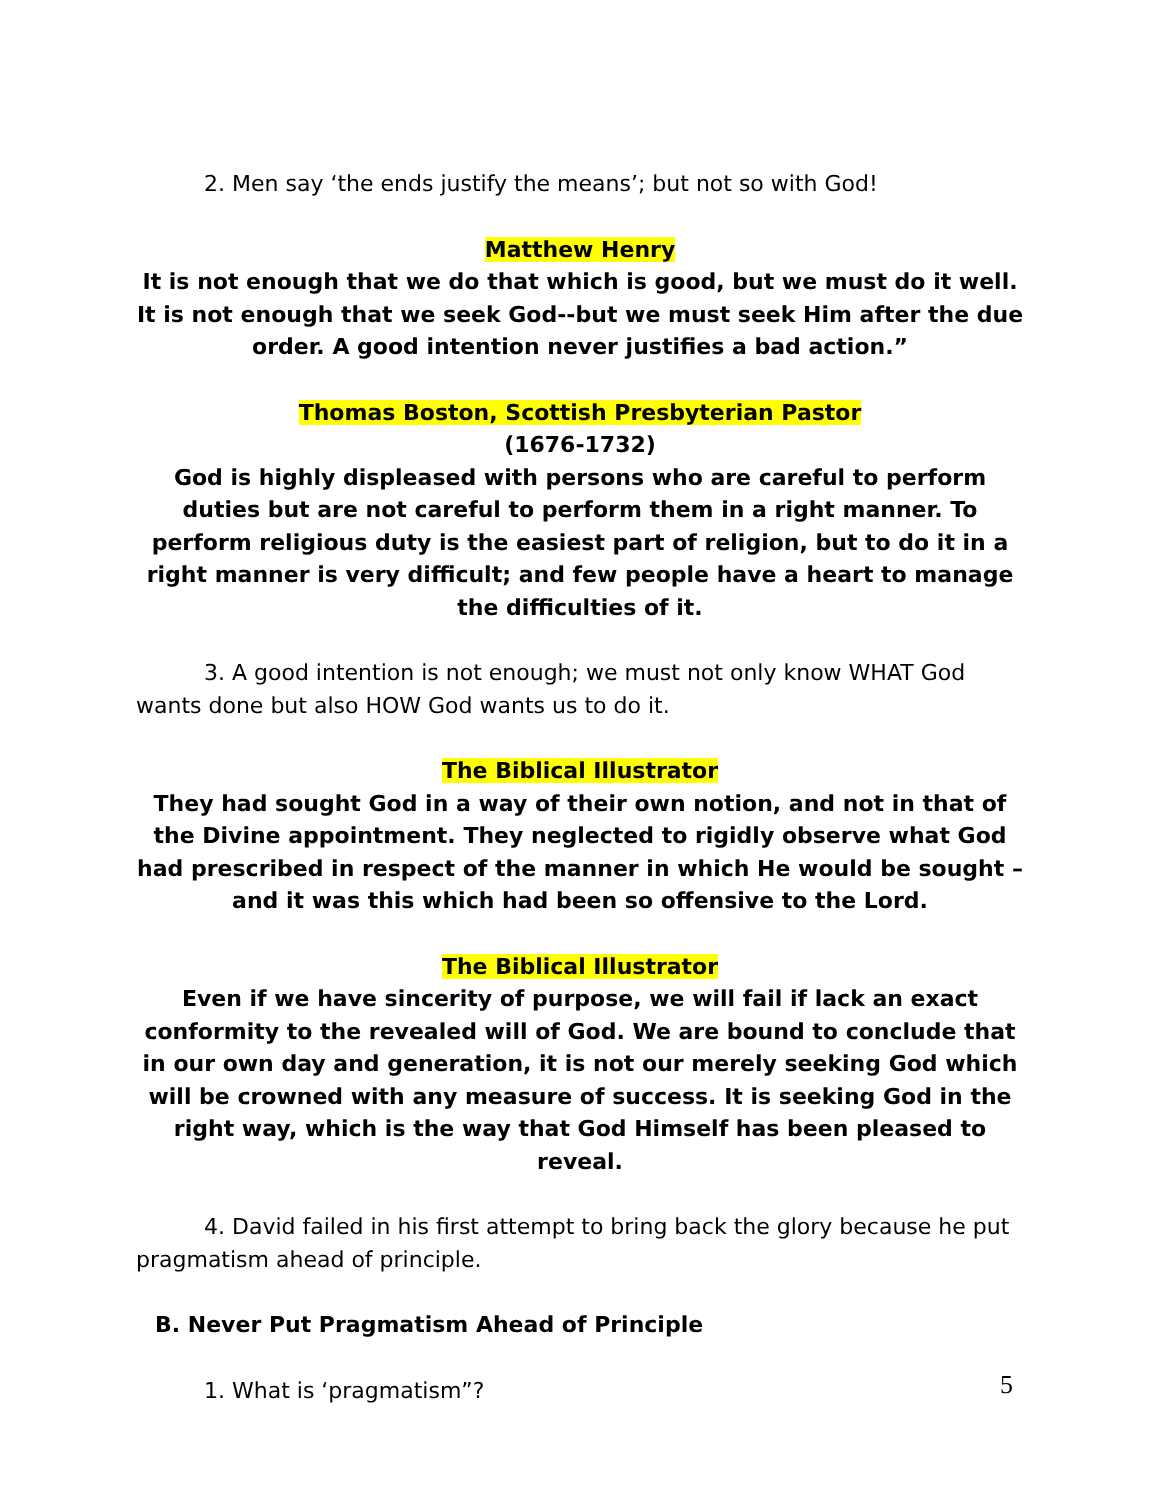2. Men say ‘the ends justify the means’; but not so with God!
Matthew Henry
It is not enough that we do that which is good, but we must do it well. It is not enough that we seek God--but we must seek Him after the due order. A good intention never justifies a bad action.”
Thomas Boston, Scottish Presbyterian Pastor
(1676-1732)
God is highly displeased with persons who are careful to perform duties but are not careful to perform them in a right manner. To perform religious duty is the easiest part of religion, but to do it in a right manner is very difficult; and few people have a heart to manage the difficulties of it.
3. A good intention is not enough; we must not only know WHAT God wants done but also HOW God wants us to do it.
The Biblical Illustrator
They had sought God in a way of their own notion, and not in that of the Divine appointment. They neglected to rigidly observe what God had prescribed in respect of the manner in which He would be sought – and it was this which had been so offensive to the Lord.
The Biblical Illustrator
Even if we have sincerity of purpose, we will fail if lack an exact conformity to the revealed will of God. We are bound to conclude that in our own day and generation, it is not our merely seeking God which will be crowned with any measure of success. It is seeking God in the right way, which is the way that God Himself has been pleased to reveal.
4. David failed in his first attempt to bring back the glory because he put pragmatism ahead of principle.
B. Never Put Pragmatism Ahead of Principle
1. What is ‘pragmatism”?
5